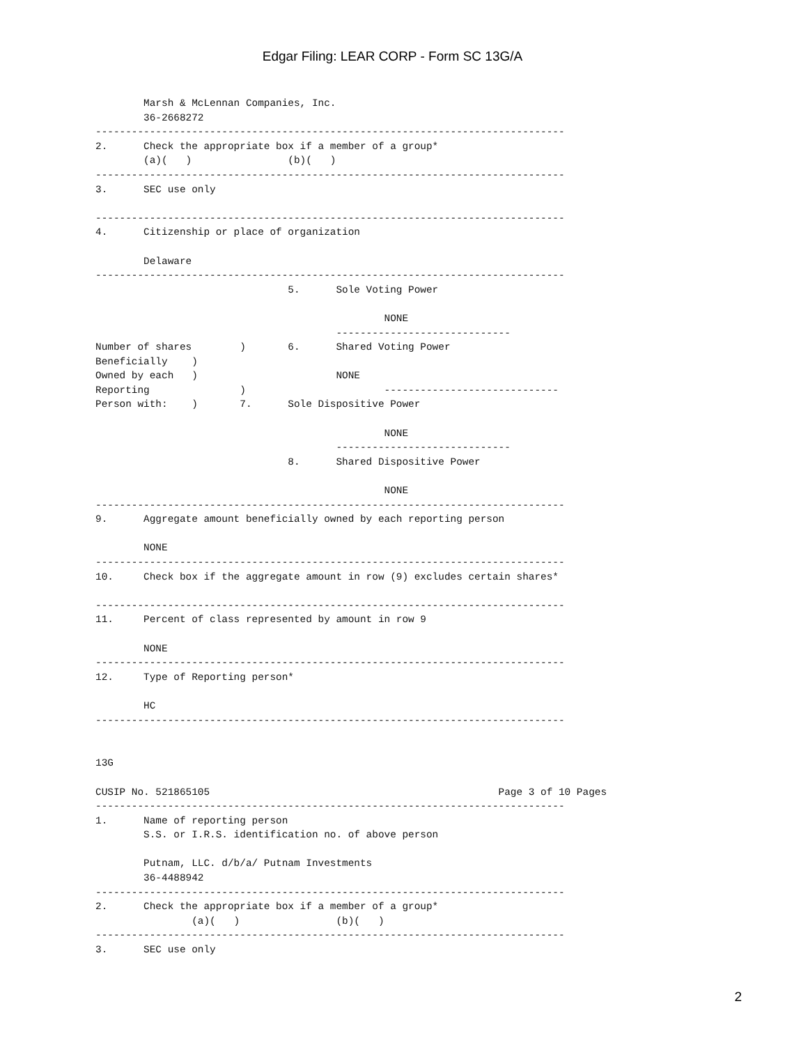Edgar Filing: LEAR CORP - Form SC 13G/A
        Marsh & McLennan Companies, Inc.
        36-2668272
------------------------------------------------------------------------------
2.      Check the appropriate box if a member of a group*
        (a)(   )                (b)(   )
------------------------------------------------------------------------------
3.      SEC use only

------------------------------------------------------------------------------
4.      Citizenship or place of organization

        Delaware
------------------------------------------------------------------------------
                                5.      Sole Voting Power

                                                NONE
                                        -----------------------------
Number of shares        )       6.      Shared Voting Power
Beneficially    )
Owned by each   )                       NONE
Reporting               )                       -----------------------------
Person with:    )       7.      Sole Dispositive Power

                                                NONE
                                        -----------------------------
                                8.      Shared Dispositive Power

                                                NONE
------------------------------------------------------------------------------
9.      Aggregate amount beneficially owned by each reporting person

        NONE
------------------------------------------------------------------------------
10.     Check box if the aggregate amount in row (9) excludes certain shares*

------------------------------------------------------------------------------
11.     Percent of class represented by amount in row 9

        NONE
------------------------------------------------------------------------------
12.     Type of Reporting person*

        HC
------------------------------------------------------------------------------


13G

CUSIP No. 521865105                                                Page 3 of 10 Pages
------------------------------------------------------------------------------
1.      Name of reporting person
        S.S. or I.R.S. identification no. of above person

        Putnam, LLC. d/b/a/ Putnam Investments
        36-4488942
------------------------------------------------------------------------------
2.      Check the appropriate box if a member of a group*
                (a)(   )                (b)(   )
------------------------------------------------------------------------------
3.      SEC use only
2